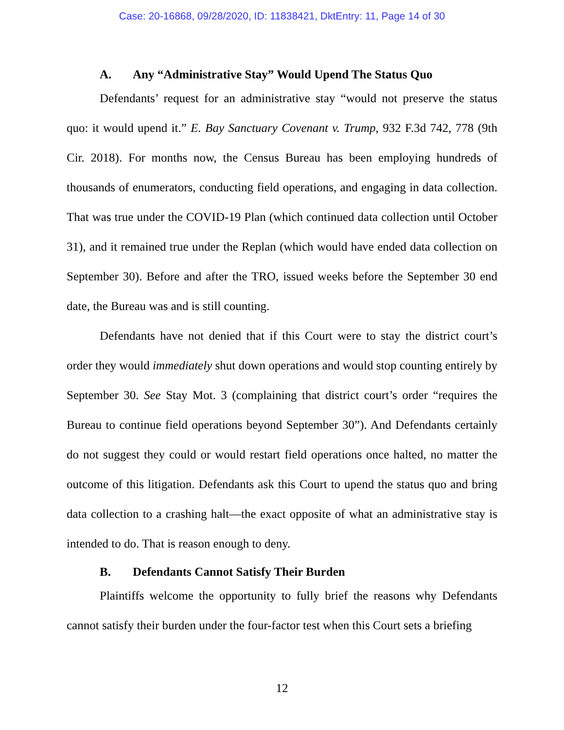Case: 20-16868, 09/28/2020, ID: 11838421, DktEntry: 11, Page 14 of 30
A. Any “Administrative Stay” Would Upend The Status Quo
Defendants’ request for an administrative stay “would not preserve the status quo: it would upend it.” E. Bay Sanctuary Covenant v. Trump, 932 F.3d 742, 778 (9th Cir. 2018). For months now, the Census Bureau has been employing hundreds of thousands of enumerators, conducting field operations, and engaging in data collection. That was true under the COVID-19 Plan (which continued data collection until October 31), and it remained true under the Replan (which would have ended data collection on September 30). Before and after the TRO, issued weeks before the September 30 end date, the Bureau was and is still counting.
Defendants have not denied that if this Court were to stay the district court’s order they would immediately shut down operations and would stop counting entirely by September 30. See Stay Mot. 3 (complaining that district court’s order “requires the Bureau to continue field operations beyond September 30”). And Defendants certainly do not suggest they could or would restart field operations once halted, no matter the outcome of this litigation. Defendants ask this Court to upend the status quo and bring data collection to a crashing halt—the exact opposite of what an administrative stay is intended to do. That is reason enough to deny.
B. Defendants Cannot Satisfy Their Burden
Plaintiffs welcome the opportunity to fully brief the reasons why Defendants cannot satisfy their burden under the four-factor test when this Court sets a briefing
12